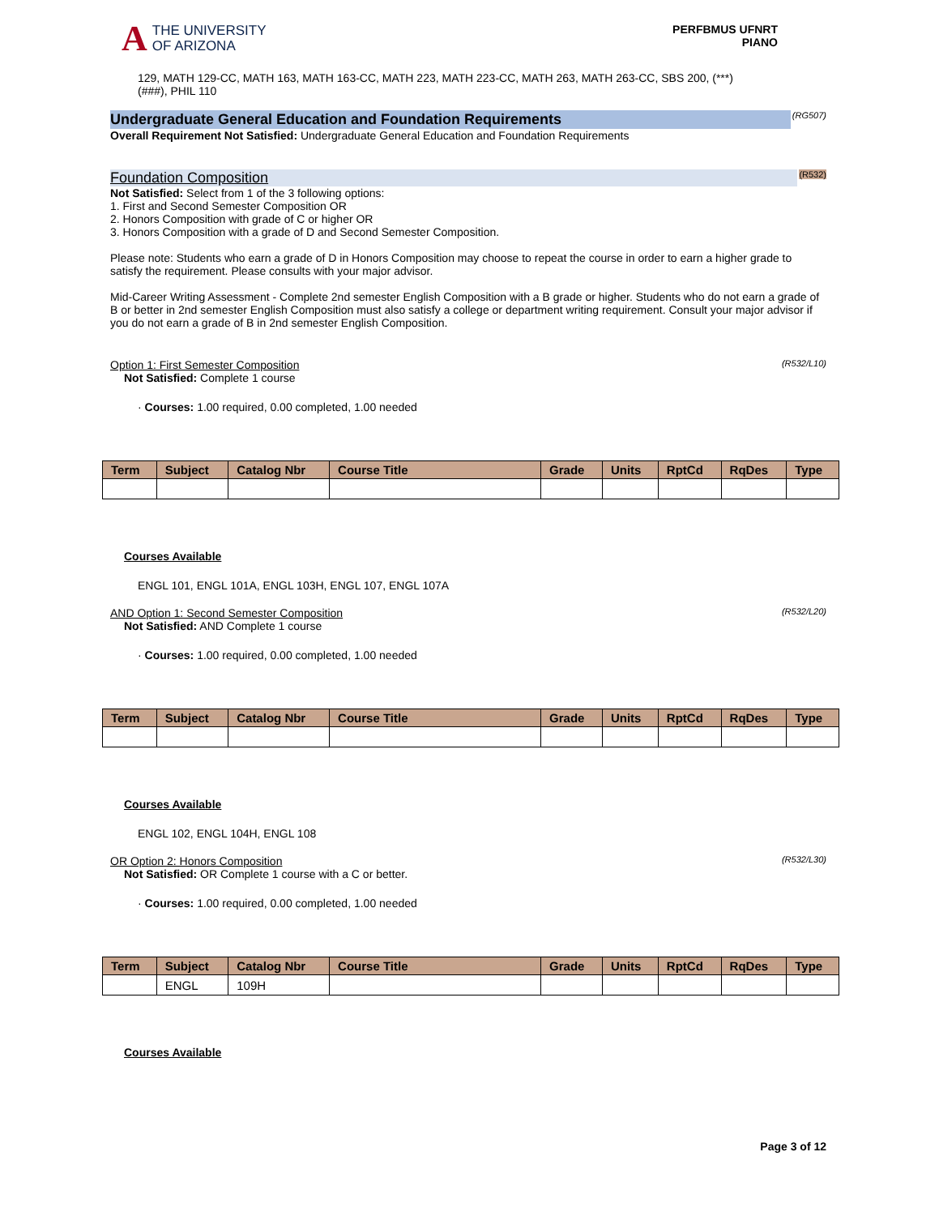A THE UNIVERSITY
OF ARIZONA
PERFBMUS UFNRT
PIANO
129, MATH 129-CC, MATH 163, MATH 163-CC, MATH 223, MATH 223-CC, MATH 263, MATH 263-CC, SBS 200, (***)
(###), PHIL 110
Undergraduate General Education and Foundation Requirements (RG507)
Overall Requirement Not Satisfied: Undergraduate General Education and Foundation Requirements
Foundation Composition (R532)
Not Satisfied: Select from 1 of the 3 following options:
1. First and Second Semester Composition OR
2. Honors Composition with grade of C or higher OR
3. Honors Composition with a grade of D and Second Semester Composition.
Please note: Students who earn a grade of D in Honors Composition may choose to repeat the course in order to earn a higher grade to satisfy the requirement. Please consults with your major advisor.
Mid-Career Writing Assessment - Complete 2nd semester English Composition with a B grade or higher. Students who do not earn a grade of B or better in 2nd semester English Composition must also satisfy a college or department writing requirement. Consult your major advisor if you do not earn a grade of B in 2nd semester English Composition.
Option 1: First Semester Composition (R532/L10)
Not Satisfied: Complete 1 course
· Courses: 1.00 required, 0.00 completed, 1.00 needed
| Term | Subject | Catalog Nbr | Course Title | Grade | Units | RptCd | RqDes | Type |
| --- | --- | --- | --- | --- | --- | --- | --- | --- |
Courses Available
ENGL 101, ENGL 101A, ENGL 103H, ENGL 107, ENGL 107A
AND Option 1: Second Semester Composition (R532/L20)
Not Satisfied: AND Complete 1 course
· Courses: 1.00 required, 0.00 completed, 1.00 needed
| Term | Subject | Catalog Nbr | Course Title | Grade | Units | RptCd | RqDes | Type |
| --- | --- | --- | --- | --- | --- | --- | --- | --- |
Courses Available
ENGL 102, ENGL 104H, ENGL 108
OR Option 2: Honors Composition (R532/L30)
Not Satisfied: OR Complete 1 course with a C or better.
· Courses: 1.00 required, 0.00 completed, 1.00 needed
| Term | Subject | Catalog Nbr | Course Title | Grade | Units | RptCd | RqDes | Type |
| --- | --- | --- | --- | --- | --- | --- | --- | --- |
| | ENGL | 109H | | | | | | |
Courses Available
Page 3 of 12